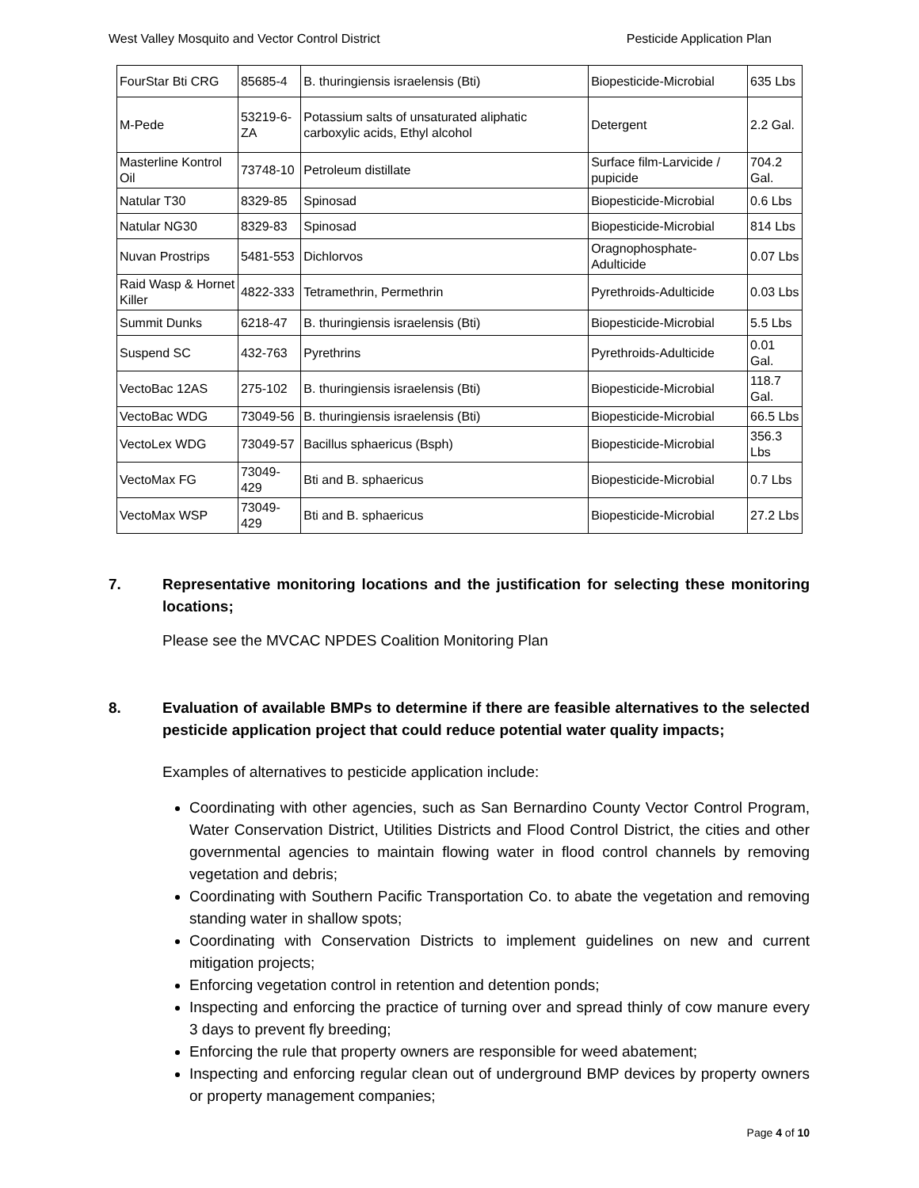West Valley Mosquito and Vector Control District Pesticide Application Plan
| FourStar Bti CRG | 85685-4 | B. thuringiensis israelensis (Bti) | Biopesticide-Microbial | 635 Lbs |
| M-Pede | 53219-6-ZA | Potassium salts of unsaturated aliphatic carboxylic acids, Ethyl alcohol | Detergent | 2.2 Gal. |
| Masterline Kontrol Oil | 73748-10 | Petroleum distillate | Surface film-Larvicide / pupicide | 704.2 Gal. |
| Natular T30 | 8329-85 | Spinosad | Biopesticide-Microbial | 0.6 Lbs |
| Natular NG30 | 8329-83 | Spinosad | Biopesticide-Microbial | 814 Lbs |
| Nuvan Prostrips | 5481-553 | Dichlorvos | Oragnophosphate-Adulticide | 0.07 Lbs |
| Raid Wasp & Hornet Killer | 4822-333 | Tetramethrin, Permethrin | Pyrethroids-Adulticide | 0.03 Lbs |
| Summit Dunks | 6218-47 | B. thuringiensis israelensis (Bti) | Biopesticide-Microbial | 5.5 Lbs |
| Suspend SC | 432-763 | Pyrethrins | Pyrethroids-Adulticide | 0.01 Gal. |
| VectoBac 12AS | 275-102 | B. thuringiensis israelensis (Bti) | Biopesticide-Microbial | 118.7 Gal. |
| VectoBac WDG | 73049-56 | B. thuringiensis israelensis (Bti) | Biopesticide-Microbial | 66.5 Lbs |
| VectoLex WDG | 73049-57 | Bacillus sphaericus (Bsph) | Biopesticide-Microbial | 356.3 Lbs |
| VectoMax FG | 73049-429 | Bti and B. sphaericus | Biopesticide-Microbial | 0.7 Lbs |
| VectoMax WSP | 73049-429 | Bti and B. sphaericus | Biopesticide-Microbial | 27.2 Lbs |
7. Representative monitoring locations and the justification for selecting these monitoring locations;
Please see the MVCAC NPDES Coalition Monitoring Plan
8. Evaluation of available BMPs to determine if there are feasible alternatives to the selected pesticide application project that could reduce potential water quality impacts;
Examples of alternatives to pesticide application include:
Coordinating with other agencies, such as San Bernardino County Vector Control Program, Water Conservation District, Utilities Districts and Flood Control District, the cities and other governmental agencies to maintain flowing water in flood control channels by removing vegetation and debris;
Coordinating with Southern Pacific Transportation Co. to abate the vegetation and removing standing water in shallow spots;
Coordinating with Conservation Districts to implement guidelines on new and current mitigation projects;
Enforcing vegetation control in retention and detention ponds;
Inspecting and enforcing the practice of turning over and spread thinly of cow manure every 3 days to prevent fly breeding;
Enforcing the rule that property owners are responsible for weed abatement;
Inspecting and enforcing regular clean out of underground BMP devices by property owners or property management companies;
Page 4 of 10